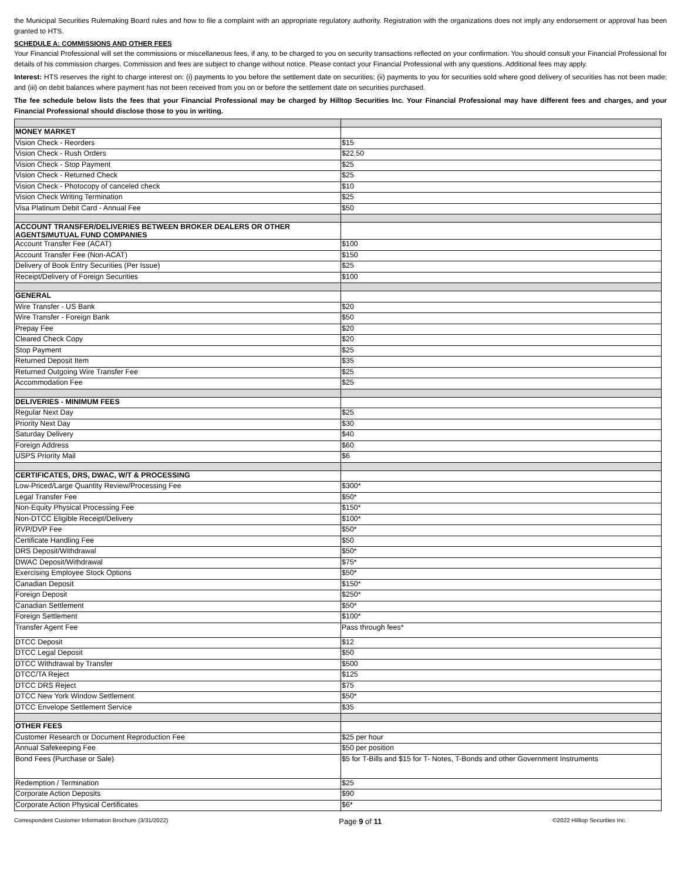the Municipal Securities Rulemaking Board rules and how to file a complaint with an appropriate regulatory authority. Registration with the organizations does not imply any endorsement or approval has been granted to HTS.
SCHEDULE A: COMMISSIONS AND OTHER FEES
Your Financial Professional will set the commissions or miscellaneous fees, if any, to be charged to you on security transactions reflected on your confirmation. You should consult your Financial Professional for details of his commission charges. Commission and fees are subject to change without notice. Please contact your Financial Professional with any questions. Additional fees may apply.
Interest: HTS reserves the right to charge interest on: (i) payments to you before the settlement date on securities; (ii) payments to you for securities sold where good delivery of securities has not been made; and (iii) on debit balances where payment has not been received from you on or before the settlement date on securities purchased.
The fee schedule below lists the fees that your Financial Professional may be charged by Hilltop Securities Inc. Your Financial Professional may have different fees and charges, and your Financial Professional should disclose those to you in writing.
| MONEY MARKET | |
| Vision Check - Reorders | $15 |
| Vision Check - Rush Orders | $22.50 |
| Vision Check - Stop Payment | $25 |
| Vision Check - Returned Check | $25 |
| Vision Check - Photocopy of canceled check | $10 |
| Vision Check Writing Termination | $25 |
| Visa Platinum Debit Card - Annual Fee | $50 |
| ACCOUNT TRANSFER/DELIVERIES BETWEEN BROKER DEALERS OR OTHER AGENTS/MUTUAL FUND COMPANIES | |
| Account Transfer Fee (ACAT) | $100 |
| Account Transfer Fee (Non-ACAT) | $150 |
| Delivery of Book Entry Securities (Per Issue) | $25 |
| Receipt/Delivery of Foreign Securities | $100 |
| GENERAL | |
| Wire Transfer - US Bank | $20 |
| Wire Transfer - Foreign Bank | $50 |
| Prepay Fee | $20 |
| Cleared Check Copy | $20 |
| Stop Payment | $25 |
| Returned Deposit Item | $35 |
| Returned Outgoing Wire Transfer Fee | $25 |
| Accommodation Fee | $25 |
| DELIVERIES - MINIMUM FEES | |
| Regular Next Day | $25 |
| Priority Next Day | $30 |
| Saturday Delivery | $40 |
| Foreign Address | $60 |
| USPS Priority Mail | $6 |
| CERTIFICATES, DRS, DWAC, W/T & PROCESSING | |
| Low-Priced/Large Quantity Review/Processing Fee | $300* |
| Legal Transfer Fee | $50* |
| Non-Equity Physical Processing Fee | $150* |
| Non-DTCC Eligible Receipt/Delivery | $100* |
| RVP/DVP Fee | $50* |
| Certificate Handling Fee | $50 |
| DRS Deposit/Withdrawal | $50* |
| DWAC Deposit/Withdrawal | $75* |
| Exercising Employee Stock Options | $50* |
| Canadian Deposit | $150* |
| Foreign Deposit | $250* |
| Canadian Settlement | $50* |
| Foreign Settlement | $100* |
| Transfer Agent Fee | Pass through fees* |
| DTCC Deposit | $12 |
| DTCC Legal Deposit | $50 |
| DTCC Withdrawal by Transfer | $500 |
| DTCC/TA Reject | $125 |
| DTCC DRS Reject | $75 |
| DTCC New York Window Settlement | $50* |
| DTCC Envelope Settlement Service | $35 |
| OTHER FEES | |
| Customer Research or Document Reproduction Fee | $25 per hour |
| Annual Safekeeping Fee | $50 per position |
| Bond Fees (Purchase or Sale) | $5 for T-Bills and $15 for T- Notes, T-Bonds and other Government Instruments |
| Redemption / Termination | $25 |
| Corporate Action Deposits | $90 |
| Corporate Action Physical Certificates | $6* |
Correspondent Customer Information Brochure (3/31/2022) Page 9 of 11 ©2022 Hilltop Securities Inc.